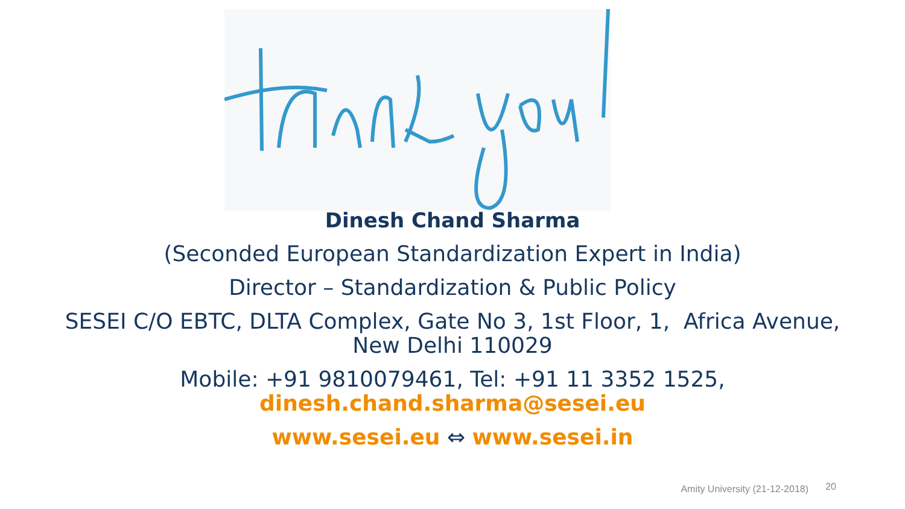Dinesh Chand Sharma
(Seconded European Standardization Expert in India)
Director – Standardization & Public Policy
SESEI C/O EBTC, DLTA Complex, Gate No 3, 1st Floor, 1, Africa Avenue,
New Delhi 110029
Mobile: +91 9810079461, Tel: +91 11 3352 1525,
dinesh.chand.sharma@sesei.eu
www.sesei.eu ⇔ www.sesei.in
Amity University (21-12-2018) 20